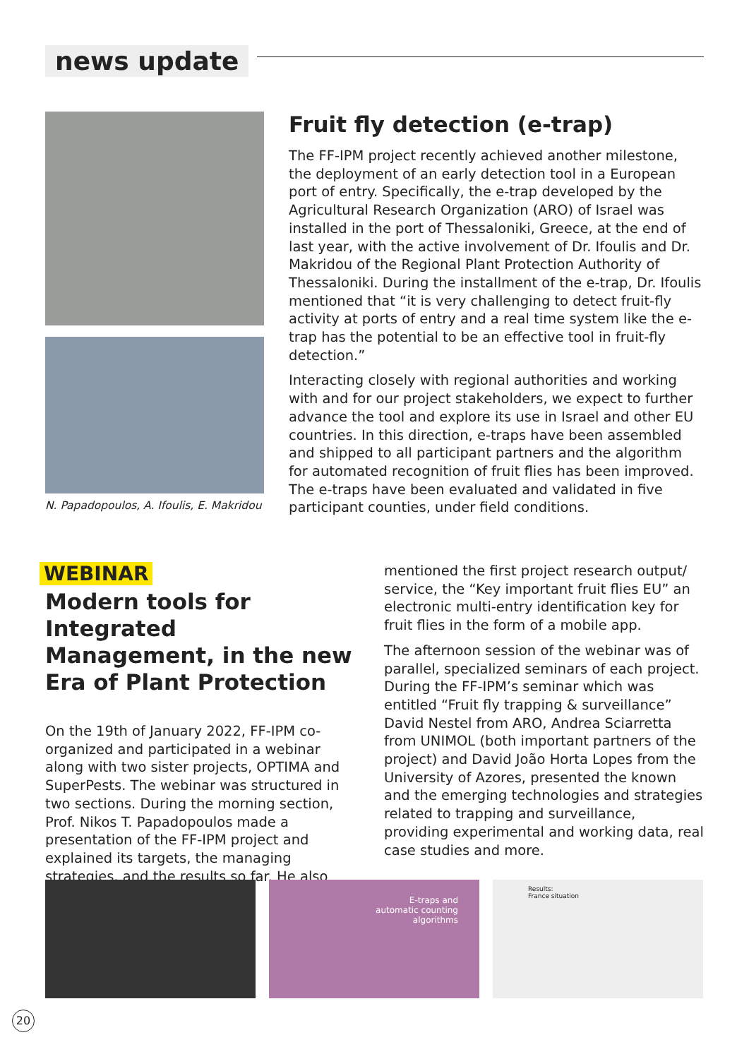news update
N. Papadopoulos, A. Ifoulis, E. Makridou
Fruit fly detection (e-trap)
The FF-IPM project recently achieved another milestone, the deployment of an early detection tool in a European port of entry. Specifically, the e-trap developed by the Agricultural Research Organization (ARO) of Israel was installed in the port of Thessaloniki, Greece, at the end of last year, with the active involvement of Dr. Ifoulis and Dr. Makridou of the Regional Plant Protection Authority of Thessaloniki. During the installment of the e-trap, Dr. Ifoulis mentioned that “it is very challenging to detect fruit-fly activity at ports of entry and a real time system like the e-trap has the potential to be an effective tool in fruit-fly detection.”
Interacting closely with regional authorities and working with and for our project stakeholders, we expect to further advance the tool and explore its use in Israel and other EU countries. In this direction, e-traps have been assembled and shipped to all participant partners and the algorithm for automated recognition of fruit flies has been improved. The e-traps have been evaluated and validated in five participant counties, under field conditions.
WEBINAR
Modern tools for Integrated Management, in the new Era of Plant Protection
On the 19th of January 2022, FF-IPM co-organized and participated in a webinar along with two sister projects, OPTIMA and SuperPests. The webinar was structured in two sections. During the morning section, Prof. Nikos T. Papadopoulos made a presentation of the FF-IPM project and explained its targets, the managing strategies, and the results so far. He also
mentioned the first project research output/ service, the “Key important fruit flies EU” an electronic multi-entry identification key for fruit flies in the form of a mobile app.
The afternoon session of the webinar was of parallel, specialized seminars of each project. During the FF-IPM’s seminar which was entitled “Fruit fly trapping & surveillance” David Nestel from ARO, Andrea Sciarretta from UNIMOL (both important partners of the project) and David João Horta Lopes from the University of Azores, presented the known and the emerging technologies and strategies related to trapping and surveillance, providing experimental and working data, real case studies and more.
E-traps and
automatic counting
algorithms
Results:
France situation
20